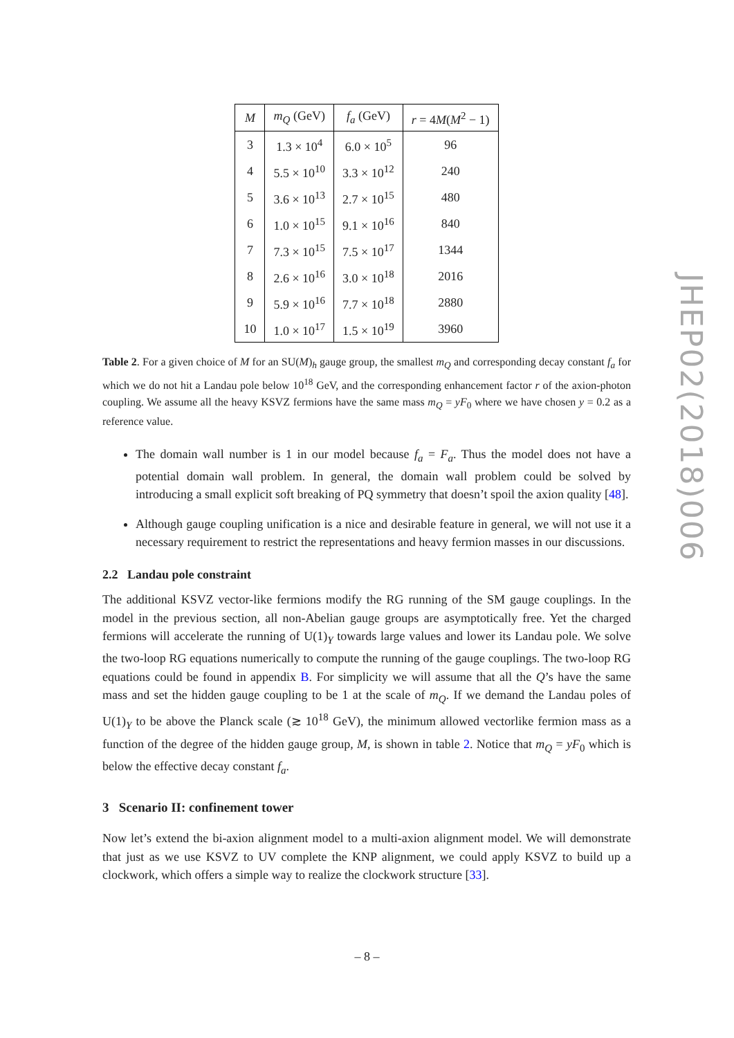| M | m<sub>Q</sub> (GeV) | f<sub>a</sub> (GeV) | r = 4 M ( M<sup>2</sup> − 1) |
| --- | --- | --- | --- |
| 3 | 1.3 × 10<sup>4</sup> | 6.0 × 10<sup>5</sup> | 96 |
| 4 | 5.5 × 10<sup>10</sup> | 3.3 × 10<sup>12</sup> | 240 |
| 5 | 3.6 × 10<sup>13</sup> | 2.7 × 10<sup>15</sup> | 480 |
| 6 | 1.0 × 10<sup>15</sup> | 9.1 × 10<sup>16</sup> | 840 |
| 7 | 7.3 × 10<sup>15</sup> | 7.5 × 10<sup>17</sup> | 1344 |
| 8 | 2.6 × 10<sup>16</sup> | 3.0 × 10<sup>18</sup> | 2016 |
| 9 | 5.9 × 10<sup>16</sup> | 7.7 × 10<sup>18</sup> | 2880 |
| 10 | 1.0 × 10<sup>17</sup> | 1.5 × 10<sup>19</sup> | 3960 |
Table 2. For a given choice of M for an SU(M)<sub>h</sub> gauge group, the smallest m<sub>Q</sub> and corresponding decay constant f<sub>a</sub> for which we do not hit a Landau pole below 10<sup>18</sup> GeV, and the corresponding enhancement factor r of the axion-photon coupling. We assume all the heavy KSVZ fermions have the same mass m<sub>Q</sub> = yF<sub>0</sub> where we have chosen y = 0.2 as a reference value.
The domain wall number is 1 in our model because f<sub>a</sub> = F<sub>a</sub>. Thus the model does not have a potential domain wall problem. In general, the domain wall problem could be solved by introducing a small explicit soft breaking of PQ symmetry that doesn’t spoil the axion quality [48].
Although gauge coupling unification is a nice and desirable feature in general, we will not use it a necessary requirement to restrict the representations and heavy fermion masses in our discussions.
2.2 Landau pole constraint
The additional KSVZ vector-like fermions modify the RG running of the SM gauge couplings. In the model in the previous section, all non-Abelian gauge groups are asymptotically free. Yet the charged fermions will accelerate the running of U(1)<sub>Y</sub> towards large values and lower its Landau pole. We solve the two-loop RG equations numerically to compute the running of the gauge couplings. The two-loop RG equations could be found in appendix B. For simplicity we will assume that all the Q’s have the same mass and set the hidden gauge coupling to be 1 at the scale of m<sub>Q</sub>. If we demand the Landau poles of U(1)<sub>Y</sub> to be above the Planck scale (≳ 10<sup>18</sup> GeV), the minimum allowed vectorlike fermion mass as a function of the degree of the hidden gauge group, M, is shown in table 2. Notice that m<sub>Q</sub> = yF<sub>0</sub> which is below the effective decay constant f<sub>a</sub>.
3 Scenario II: confinement tower
Now let’s extend the bi-axion alignment model to a multi-axion alignment model. We will demonstrate that just as we use KSVZ to UV complete the KNP alignment, we could apply KSVZ to build up a clockwork, which offers a simple way to realize the clockwork structure [33].
JHEP02(2018)006
– 8 –